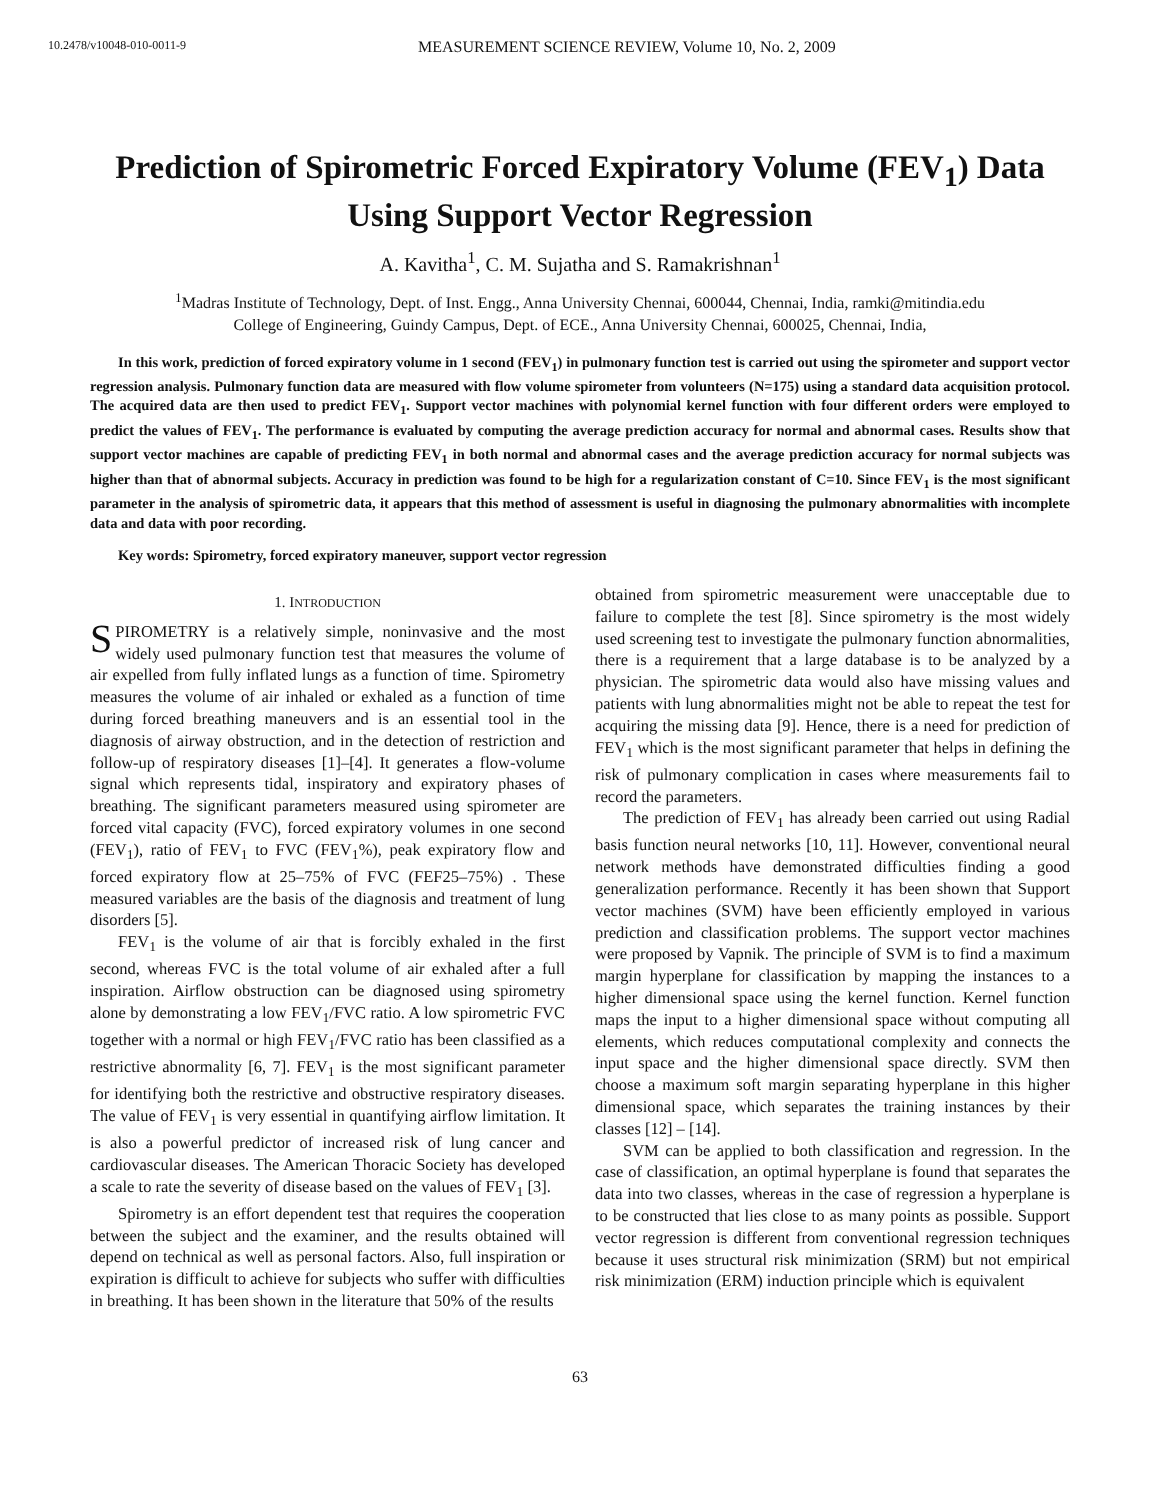10.2478/v10048-010-0011-9
MEASUREMENT SCIENCE REVIEW, Volume 10, No. 2, 2009
Prediction of Spirometric Forced Expiratory Volume (FEV<sub>1</sub>) Data Using Support Vector Regression
A. Kavitha<sup>1</sup>, C. M. Sujatha and S. Ramakrishnan<sup>1</sup>
<sup>1</sup> Madras Institute of Technology, Dept. of Inst. Engg., Anna University Chennai, 600044, Chennai, India, ramki@mitindia.edu
College of Engineering, Guindy Campus, Dept. of ECE., Anna University Chennai, 600025, Chennai, India,
In this work, prediction of forced expiratory volume in 1 second (FEV<sub>1</sub>) in pulmonary function test is carried out using the spirometer and support vector regression analysis. Pulmonary function data are measured with flow volume spirometer from volunteers (N=175) using a standard data acquisition protocol. The acquired data are then used to predict FEV<sub>1</sub>. Support vector machines with polynomial kernel function with four different orders were employed to predict the values of FEV<sub>1</sub>. The performance is evaluated by computing the average prediction accuracy for normal and abnormal cases. Results show that support vector machines are capable of predicting FEV<sub>1</sub> in both normal and abnormal cases and the average prediction accuracy for normal subjects was higher than that of abnormal subjects. Accuracy in prediction was found to be high for a regularization constant of C=10. Since FEV<sub>1</sub> is the most significant parameter in the analysis of spirometric data, it appears that this method of assessment is useful in diagnosing the pulmonary abnormalities with incomplete data and data with poor recording.
Key words: Spirometry, forced expiratory maneuver, support vector regression
1. INTRODUCTION
SPIROMETRY is a relatively simple, noninvasive and the most widely used pulmonary function test that measures the volume of air expelled from fully inflated lungs as a function of time. Spirometry measures the volume of air inhaled or exhaled as a function of time during forced breathing maneuvers and is an essential tool in the diagnosis of airway obstruction, and in the detection of restriction and follow-up of respiratory diseases [1]–[4]. It generates a flow-volume signal which represents tidal, inspiratory and expiratory phases of breathing. The significant parameters measured using spirometer are forced vital capacity (FVC), forced expiratory volumes in one second (FEV<sub>1</sub>), ratio of FEV<sub>1</sub> to FVC (FEV<sub>1</sub>%), peak expiratory flow and forced expiratory flow at 25–75% of FVC (FEF25–75%) . These measured variables are the basis of the diagnosis and treatment of lung disorders [5].
FEV<sub>1</sub> is the volume of air that is forcibly exhaled in the first second, whereas FVC is the total volume of air exhaled after a full inspiration. Airflow obstruction can be diagnosed using spirometry alone by demonstrating a low FEV<sub>1</sub>/FVC ratio. A low spirometric FVC together with a normal or high FEV<sub>1</sub>/FVC ratio has been classified as a restrictive abnormality [6, 7]. FEV<sub>1</sub> is the most significant parameter for identifying both the restrictive and obstructive respiratory diseases. The value of FEV<sub>1</sub> is very essential in quantifying airflow limitation. It is also a powerful predictor of increased risk of lung cancer and cardiovascular diseases. The American Thoracic Society has developed a scale to rate the severity of disease based on the values of FEV<sub>1</sub> [3].
Spirometry is an effort dependent test that requires the cooperation between the subject and the examiner, and the results obtained will depend on technical as well as personal factors. Also, full inspiration or expiration is difficult to achieve for subjects who suffer with difficulties in breathing. It has been shown in the literature that 50% of the results
obtained from spirometric measurement were unacceptable due to failure to complete the test [8]. Since spirometry is the most widely used screening test to investigate the pulmonary function abnormalities, there is a requirement that a large database is to be analyzed by a physician. The spirometric data would also have missing values and patients with lung abnormalities might not be able to repeat the test for acquiring the missing data [9]. Hence, there is a need for prediction of FEV<sub>1</sub> which is the most significant parameter that helps in defining the risk of pulmonary complication in cases where measurements fail to record the parameters.
The prediction of FEV<sub>1</sub> has already been carried out using Radial basis function neural networks [10, 11]. However, conventional neural network methods have demonstrated difficulties finding a good generalization performance. Recently it has been shown that Support vector machines (SVM) have been efficiently employed in various prediction and classification problems. The support vector machines were proposed by Vapnik. The principle of SVM is to find a maximum margin hyperplane for classification by mapping the instances to a higher dimensional space using the kernel function. Kernel function maps the input to a higher dimensional space without computing all elements, which reduces computational complexity and connects the input space and the higher dimensional space directly. SVM then choose a maximum soft margin separating hyperplane in this higher dimensional space, which separates the training instances by their classes [12] – [14].
SVM can be applied to both classification and regression. In the case of classification, an optimal hyperplane is found that separates the data into two classes, whereas in the case of regression a hyperplane is to be constructed that lies close to as many points as possible. Support vector regression is different from conventional regression techniques because it uses structural risk minimization (SRM) but not empirical risk minimization (ERM) induction principle which is equivalent
63